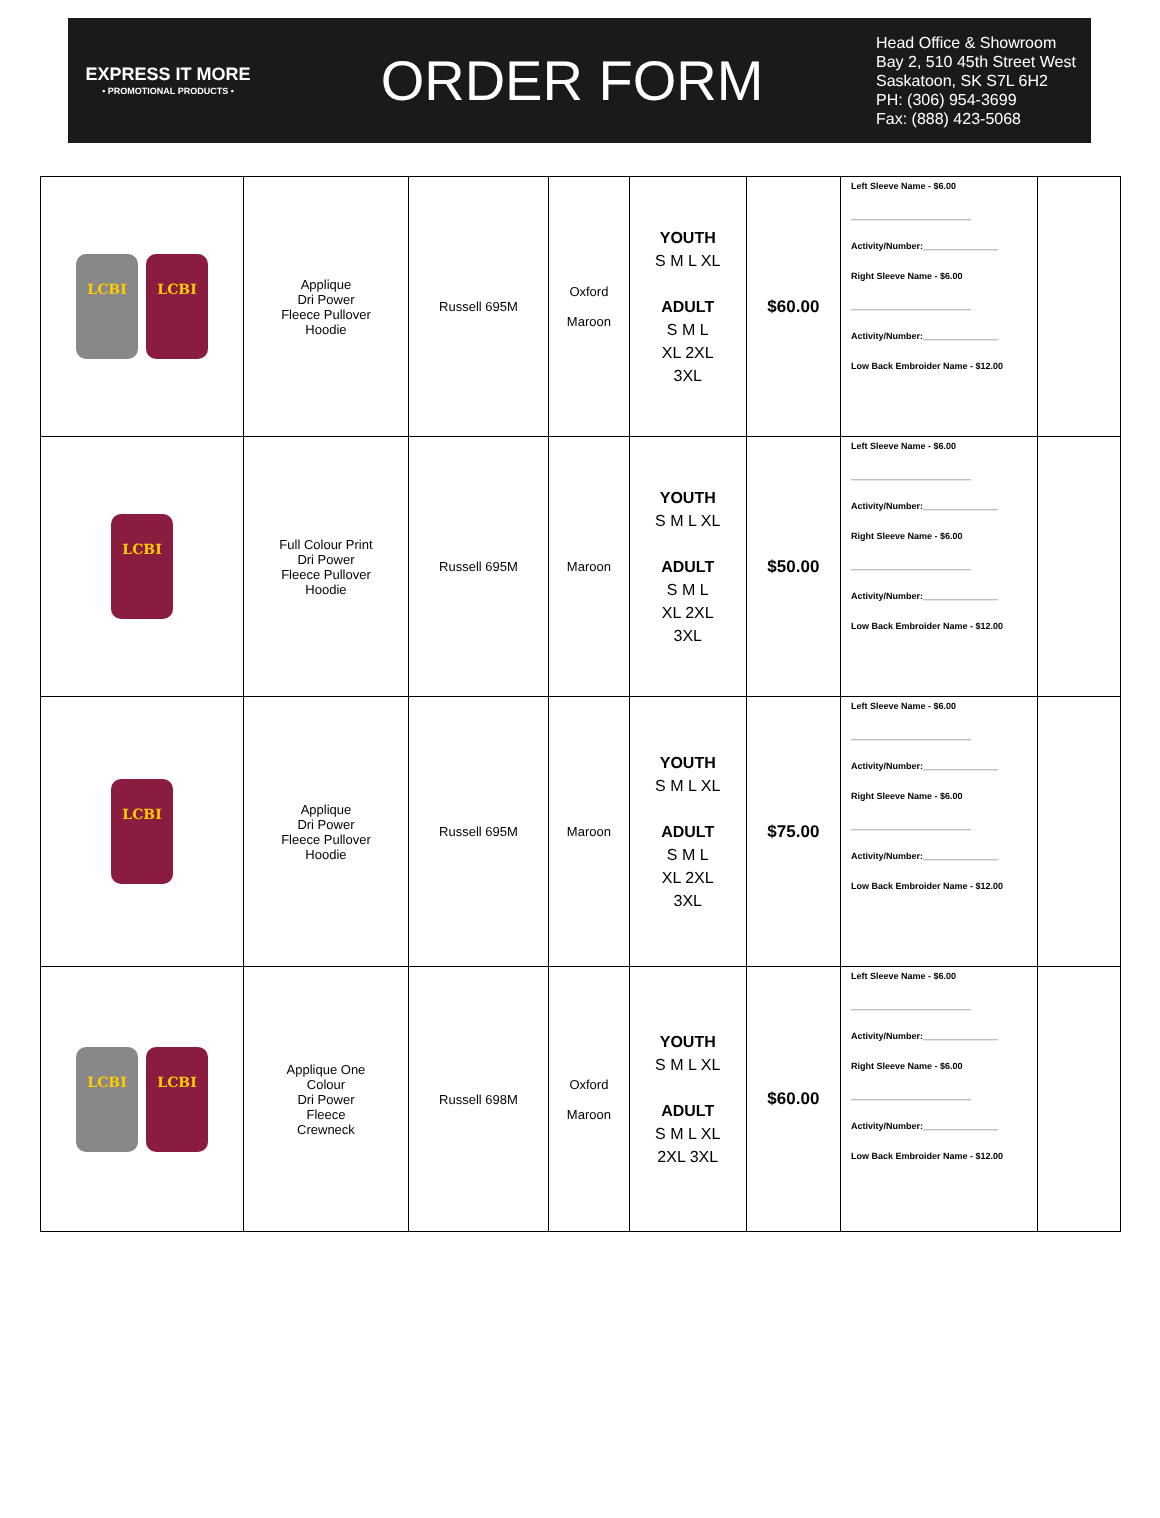EXPRESS IT MORE
• PROMOTIONAL PRODUCTS •
ORDER FORM
Head Office & Showroom
Bay 2, 510 45th Street West
Saskatoon, SK S7L 6H2
PH: (306) 954-3699
Fax: (888) 423-5068
| LCBI LCBI | Applique Dri Power Fleece Pullover Hoodie | Russell 695M | Oxford Maroon | YOUTH S M L XL ADULT S M L XL 2XL 3XL | $60.00 | Left Sleeve Name - $6.00 ________________________ Activity/Number:_______________ Right Sleeve Name - $6.00 ________________________ Activity/Number:_______________ Low Back Embroider Name - $12.00 | |
| LCBI | Full Colour Print Dri Power Fleece Pullover Hoodie | Russell 695M | Maroon | YOUTH S M L XL ADULT S M L XL 2XL 3XL | $50.00 | Left Sleeve Name - $6.00 ________________________ Activity/Number:_______________ Right Sleeve Name - $6.00 ________________________ Activity/Number:_______________ Low Back Embroider Name - $12.00 | |
| LCBI | Applique Dri Power Fleece Pullover Hoodie | Russell 695M | Maroon | YOUTH S M L XL ADULT S M L XL 2XL 3XL | $75.00 | Left Sleeve Name - $6.00 ________________________ Activity/Number:_______________ Right Sleeve Name - $6.00 ________________________ Activity/Number:_______________ Low Back Embroider Name - $12.00 | |
| LCBI LCBI | Applique One Colour Dri Power Fleece Crewneck | Russell 698M | Oxford Maroon | YOUTH S M L XL ADULT S M L XL 2XL 3XL | $60.00 | Left Sleeve Name - $6.00 ________________________ Activity/Number:_______________ Right Sleeve Name - $6.00 ________________________ Activity/Number:_______________ Low Back Embroider Name - $12.00 | |